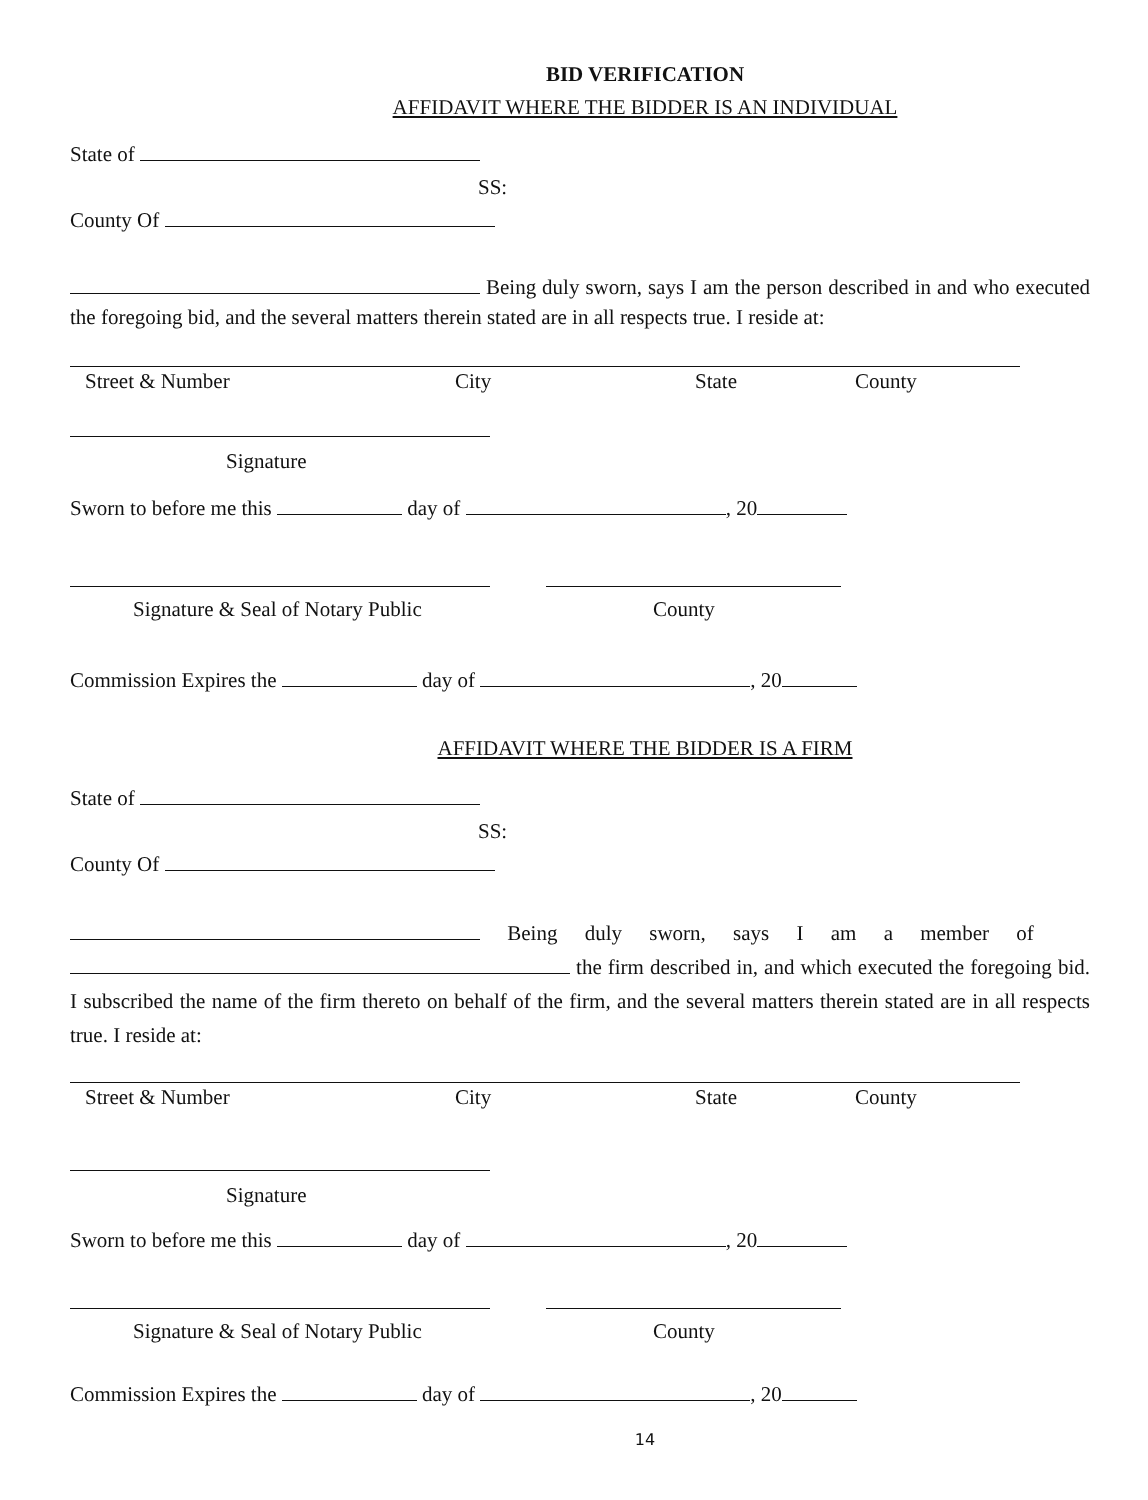BID VERIFICATION
AFFIDAVIT WHERE THE BIDDER IS AN INDIVIDUAL
State of
SS:
County Of
Being duly sworn, says I am the person described in and who executed the foregoing bid, and the several matters therein stated are in all respects true. I reside at:
Street & Number City State County
Signature
Sworn to before me this day of , 20
Signature & Seal of Notary Public County
Commission Expires the day of , 20
AFFIDAVIT WHERE THE BIDDER IS A FIRM
State of
SS:
County Of
Being duly sworn, says I am a member of
the firm described in, and which executed the foregoing bid. I subscribed the name of the firm thereto on behalf of the firm, and the several matters therein stated are in all respects true. I reside at:
Street & Number City State County
Signature
Sworn to before me this day of , 20
Signature & Seal of Notary Public County
Commission Expires the day of , 20
14